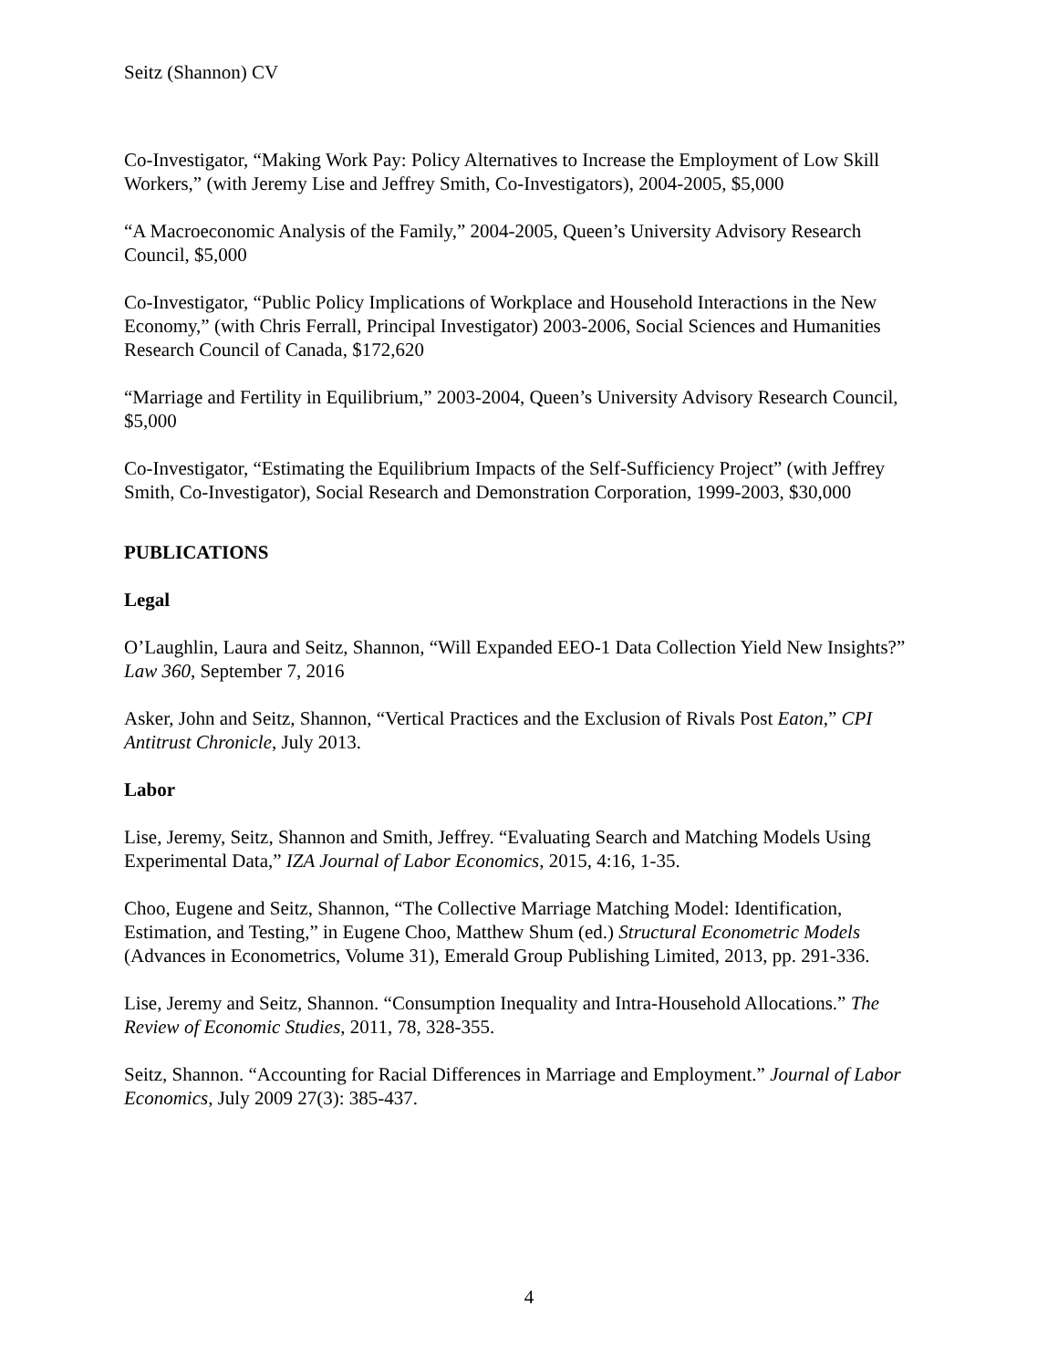Seitz (Shannon) CV
Co-Investigator, “Making Work Pay: Policy Alternatives to Increase the Employment of Low Skill Workers,” (with Jeremy Lise and Jeffrey Smith, Co-Investigators), 2004-2005, $5,000
“A Macroeconomic Analysis of the Family,” 2004-2005, Queen’s University Advisory Research Council, $5,000
Co-Investigator, “Public Policy Implications of Workplace and Household Interactions in the New Economy,” (with Chris Ferrall, Principal Investigator) 2003-2006, Social Sciences and Humanities Research Council of Canada, $172,620
“Marriage and Fertility in Equilibrium,” 2003-2004, Queen’s University Advisory Research Council, $5,000
Co-Investigator, “Estimating the Equilibrium Impacts of the Self-Sufficiency Project” (with Jeffrey Smith, Co-Investigator), Social Research and Demonstration Corporation, 1999-2003, $30,000
PUBLICATIONS
Legal
O’Laughlin, Laura and Seitz, Shannon, “Will Expanded EEO-1 Data Collection Yield New Insights?” Law 360, September 7, 2016
Asker, John and Seitz, Shannon, “Vertical Practices and the Exclusion of Rivals Post Eaton,” CPI Antitrust Chronicle, July 2013.
Labor
Lise, Jeremy, Seitz, Shannon and Smith, Jeffrey. “Evaluating Search and Matching Models Using Experimental Data,” IZA Journal of Labor Economics, 2015, 4:16, 1-35.
Choo, Eugene and Seitz, Shannon, “The Collective Marriage Matching Model: Identification, Estimation, and Testing,” in Eugene Choo, Matthew Shum (ed.) Structural Econometric Models (Advances in Econometrics, Volume 31), Emerald Group Publishing Limited, 2013, pp. 291-336.
Lise, Jeremy and Seitz, Shannon. “Consumption Inequality and Intra-Household Allocations.” The Review of Economic Studies, 2011, 78, 328-355.
Seitz, Shannon. “Accounting for Racial Differences in Marriage and Employment.” Journal of Labor Economics, July 2009 27(3): 385-437.
4